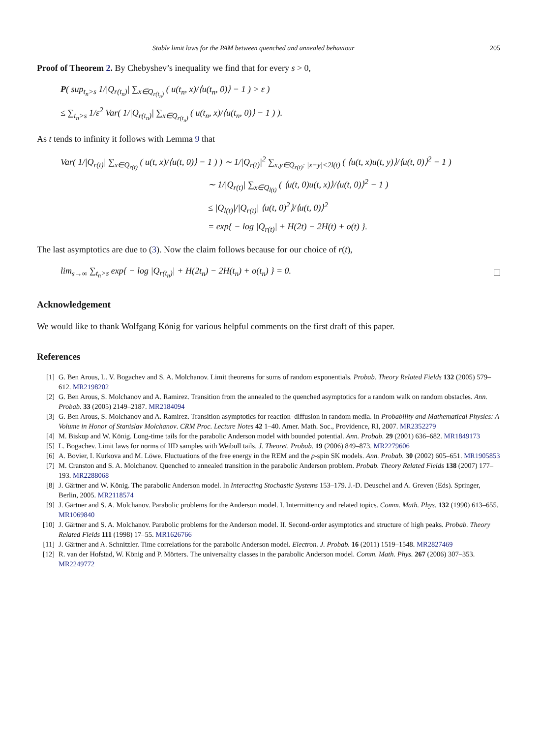Stable limit laws for the PAM between quenched and annealed behaviour 205
Proof of Theorem 2. By Chebyshev’s inequality we find that for every s > 0,
P( sup<sub>t<sub>n</sub>>s</sub> 1/|Q<sub>r(t<sub>n</sub>)</sub>| ∑<sub>x∈Q<sub>r(t<sub>n</sub>)</sub></sub> ( u(t<sub>n</sub>, x)/⟨u(t<sub>n</sub>, 0)⟩ − 1 ) > ε )
≤ ∑<sub>t<sub>n</sub>>s</sub> 1/ε<sup>2</sup> Var( 1/|Q<sub>r(t<sub>n</sub>)</sub>| ∑<sub>x∈Q<sub>r(t<sub>n</sub>)</sub></sub> ( u(t<sub>n</sub>, x)/⟨u(t<sub>n</sub>, 0)⟩ − 1 ) ).
As t tends to infinity it follows with Lemma 9 that
Var( 1/|Q<sub>r(t)</sub>| ∑<sub>x∈Q<sub>r(t)</sub></sub> ( u(t, x)/⟨u(t, 0)⟩ − 1 ) ) ∼ 1/|Q<sub>r(t)</sub>|<sup>2</sup> ∑<sub>x,y∈Q<sub>r(t)</sub>: |x−y|<2l(t)</sub> ( ⟨u(t, x)u(t, y)⟩/⟨u(t, 0)⟩<sup>2</sup> − 1 )
∼ 1/|Q<sub>r(t)</sub>| ∑<sub>x∈Q<sub>l(t)</sub></sub> ( ⟨u(t, 0)u(t, x)⟩/⟨u(t, 0)⟩<sup>2</sup> − 1 )
≤ |Q<sub>l(t)</sub>|/|Q<sub>r(t)</sub>| ⟨u(t, 0)<sup>2</sup>⟩/⟨u(t, 0)⟩<sup>2</sup>
= exp{ − log |Q<sub>r(t)</sub>| + H(2t) − 2H(t) + o(t) }.
The last asymptotics are due to (3). Now the claim follows because for our choice of r(t),
lim<sub>s→∞</sub> ∑<sub>t<sub>n</sub>>s</sub> exp{ − log |Q<sub>r(t<sub>n</sub>)</sub>| + H(2t<sub>n</sub>) − 2H(t<sub>n</sub>) + o(t<sub>n</sub>) } = 0.
Acknowledgement
We would like to thank Wolfgang König for various helpful comments on the first draft of this paper.
References
[1] G. Ben Arous, L. V. Bogachev and S. A. Molchanov. Limit theorems for sums of random exponentials. Probab. Theory Related Fields 132 (2005) 579–612. MR2198202
[2] G. Ben Arous, S. Molchanov and A. Ramirez. Transition from the annealed to the quenched asymptotics for a random walk on random obstacles. Ann. Probab. 33 (2005) 2149–2187. MR2184094
[3] G. Ben Arous, S. Molchanov and A. Ramirez. Transition asymptotics for reaction–diffusion in random media. In Probability and Mathematical Physics: A Volume in Honor of Stanislav Molchanov. CRM Proc. Lecture Notes 42 1–40. Amer. Math. Soc., Providence, RI, 2007. MR2352279
[4] M. Biskup and W. König. Long-time tails for the parabolic Anderson model with bounded potential. Ann. Probab. 29 (2001) 636–682. MR1849173
[5] L. Bogachev. Limit laws for norms of IID samples with Weibull tails. J. Theoret. Probab. 19 (2006) 849–873. MR2279606
[6] A. Bovier, I. Kurkova and M. Löwe. Fluctuations of the free energy in the REM and the p-spin SK models. Ann. Probab. 30 (2002) 605–651. MR1905853
[7] M. Cranston and S. A. Molchanov. Quenched to annealed transition in the parabolic Anderson problem. Probab. Theory Related Fields 138 (2007) 177–193. MR2288068
[8] J. Gärtner and W. König. The parabolic Anderson model. In Interacting Stochastic Systems 153–179. J.-D. Deuschel and A. Greven (Eds). Springer, Berlin, 2005. MR2118574
[9] J. Gärtner and S. A. Molchanov. Parabolic problems for the Anderson model. I. Intermittency and related topics. Comm. Math. Phys. 132 (1990) 613–655. MR1069840
[10] J. Gärtner and S. A. Molchanov. Parabolic problems for the Anderson model. II. Second-order asymptotics and structure of high peaks. Probab. Theory Related Fields 111 (1998) 17–55. MR1626766
[11] J. Gärtner and A. Schnitzler. Time correlations for the parabolic Anderson model. Electron. J. Probab. 16 (2011) 1519–1548. MR2827469
[12] R. van der Hofstad, W. König and P. Mörters. The universality classes in the parabolic Anderson model. Comm. Math. Phys. 267 (2006) 307–353. MR2249772